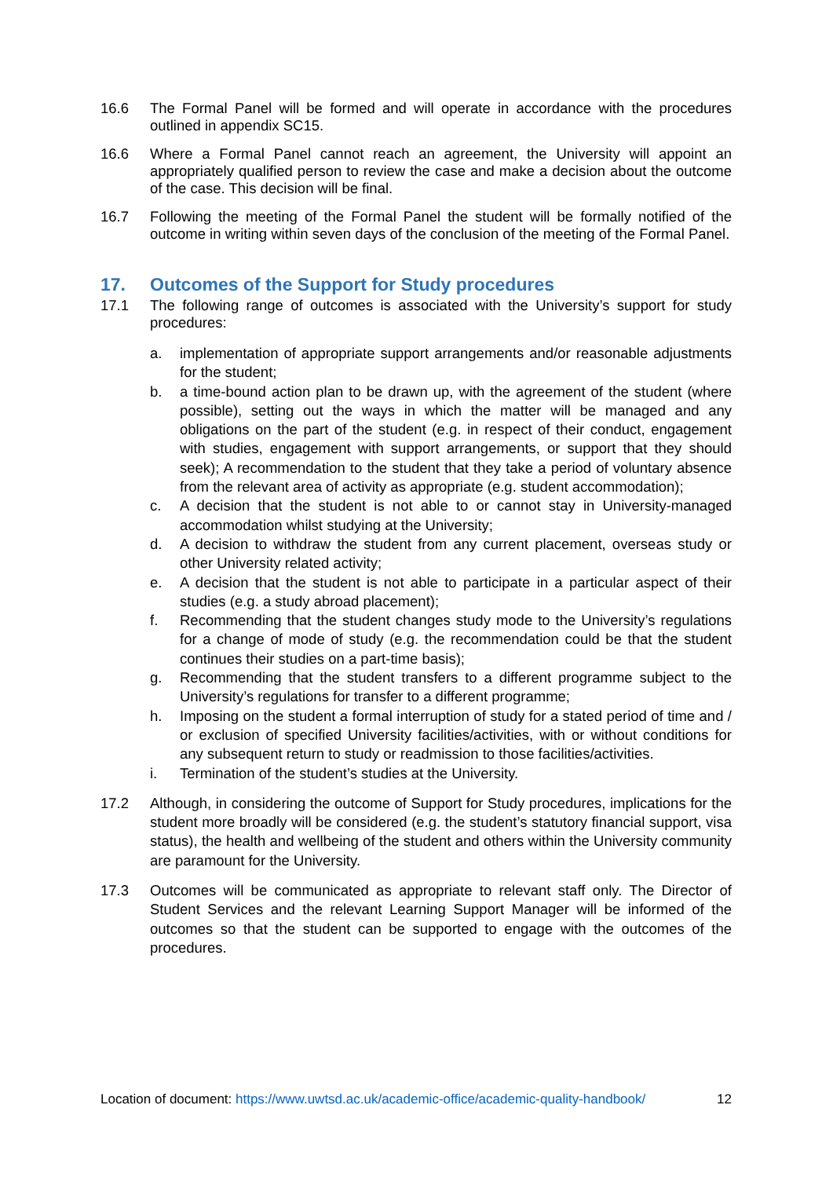16.6 The Formal Panel will be formed and will operate in accordance with the procedures outlined in appendix SC15.
16.6 Where a Formal Panel cannot reach an agreement, the University will appoint an appropriately qualified person to review the case and make a decision about the outcome of the case. This decision will be final.
16.7 Following the meeting of the Formal Panel the student will be formally notified of the outcome in writing within seven days of the conclusion of the meeting of the Formal Panel.
17. Outcomes of the Support for Study procedures
17.1 The following range of outcomes is associated with the University’s support for study procedures:
a. implementation of appropriate support arrangements and/or reasonable adjustments for the student;
b. a time-bound action plan to be drawn up, with the agreement of the student (where possible), setting out the ways in which the matter will be managed and any obligations on the part of the student (e.g. in respect of their conduct, engagement with studies, engagement with support arrangements, or support that they should seek); A recommendation to the student that they take a period of voluntary absence from the relevant area of activity as appropriate (e.g. student accommodation);
c. A decision that the student is not able to or cannot stay in University-managed accommodation whilst studying at the University;
d. A decision to withdraw the student from any current placement, overseas study or other University related activity;
e. A decision that the student is not able to participate in a particular aspect of their studies (e.g. a study abroad placement);
f. Recommending that the student changes study mode to the University’s regulations for a change of mode of study (e.g. the recommendation could be that the student continues their studies on a part-time basis);
g. Recommending that the student transfers to a different programme subject to the University’s regulations for transfer to a different programme;
h. Imposing on the student a formal interruption of study for a stated period of time and / or exclusion of specified University facilities/activities, with or without conditions for any subsequent return to study or readmission to those facilities/activities.
i. Termination of the student’s studies at the University.
17.2 Although, in considering the outcome of Support for Study procedures, implications for the student more broadly will be considered (e.g. the student’s statutory financial support, visa status), the health and wellbeing of the student and others within the University community are paramount for the University.
17.3 Outcomes will be communicated as appropriate to relevant staff only. The Director of Student Services and the relevant Learning Support Manager will be informed of the outcomes so that the student can be supported to engage with the outcomes of the procedures.
Location of document: https://www.uwtsd.ac.uk/academic-office/academic-quality-handbook/ 12